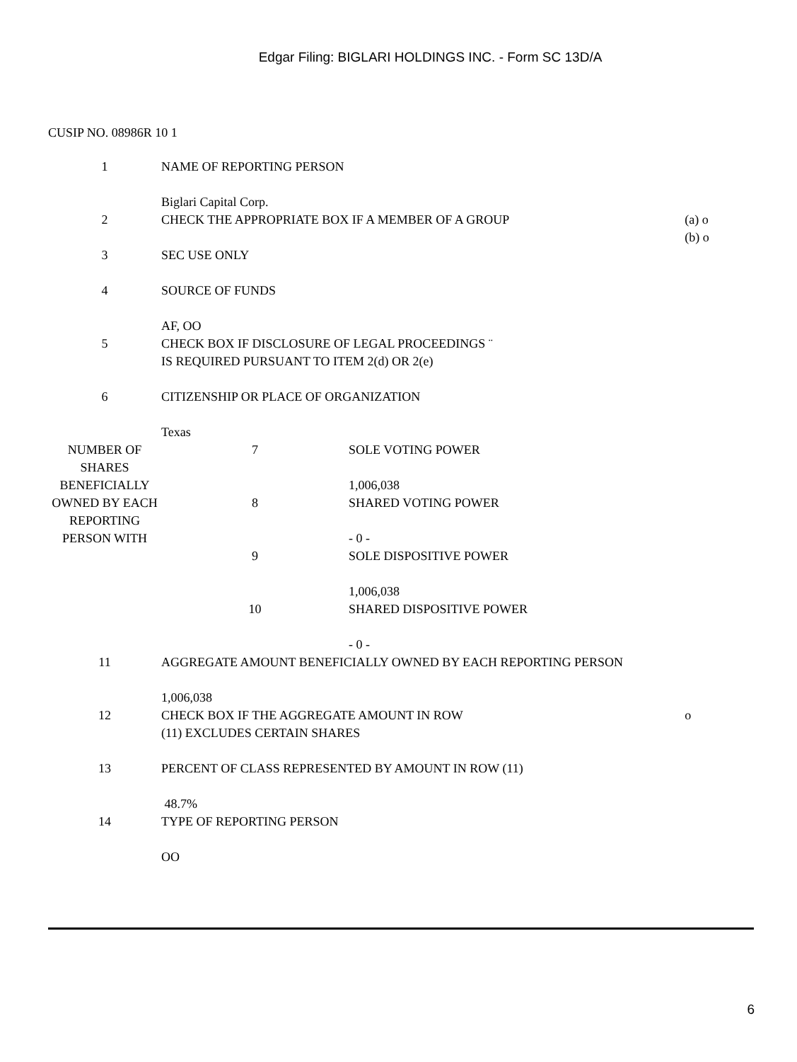Edgar Filing: BIGLARI HOLDINGS INC. - Form SC 13D/A
CUSIP NO. 08986R 10 1
| 1 | NAME OF REPORTING PERSON Biglari Capital Corp. | | |
| 2 | CHECK THE APPROPRIATE BOX IF A MEMBER OF A GROUP | | (a) o (b) o |
| 3 | SEC USE ONLY | | |
| 4 | SOURCE OF FUNDS AF, OO | | |
| 5 | CHECK BOX IF DISCLOSURE OF LEGAL PROCEEDINGS ¨ IS REQUIRED PURSUANT TO ITEM 2(d) OR 2(e) | | |
| 6 | CITIZENSHIP OR PLACE OF ORGANIZATION Texas | | |
| NUMBER OF SHARES BENEFICIALLY OWNED BY EACH REPORTING PERSON WITH | 7 | SOLE VOTING POWER 1,006,038 | |
| | 8 | SHARED VOTING POWER - 0 - | |
| | 9 | SOLE DISPOSITIVE POWER 1,006,038 | |
| | 10 | SHARED DISPOSITIVE POWER - 0 - | |
| 11 | AGGREGATE AMOUNT BENEFICIALLY OWNED BY EACH REPORTING PERSON 1,006,038 | | |
| 12 | CHECK BOX IF THE AGGREGATE AMOUNT IN ROW (11) EXCLUDES CERTAIN SHARES | | o |
| 13 | PERCENT OF CLASS REPRESENTED BY AMOUNT IN ROW (11) 48.7% | | |
| 14 | TYPE OF REPORTING PERSON OO | | |
6